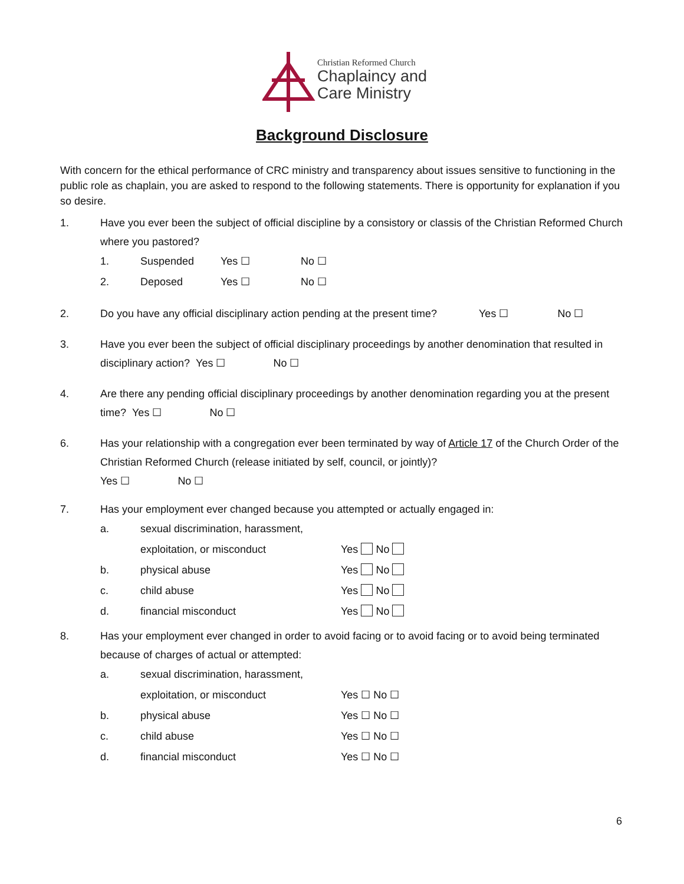Christian Reformed Church
Chaplaincy and
Care Ministry
Background Disclosure
With concern for the ethical performance of CRC ministry and transparency about issues sensitive to functioning in the public role as chaplain, you are asked to respond to the following statements. There is opportunity for explanation if you so desire.
1. Have you ever been the subject of official discipline by a consistory or classis of the Christian Reformed Church where you pastored?
1. Suspended Yes ☐ No ☐
2. Deposed Yes ☐ No ☐
2. Do you have any official disciplinary action pending at the present time? Yes ☐ No ☐
3. Have you ever been the subject of official disciplinary proceedings by another denomination that resulted in disciplinary action? Yes ☐ No ☐
4. Are there any pending official disciplinary proceedings by another denomination regarding you at the present time? Yes ☐ No ☐
6. Has your relationship with a congregation ever been terminated by way of Article 17 of the Church Order of the Christian Reformed Church (release initiated by self, council, or jointly)?
Yes ☐ No ☐
7. Has your employment ever changed because you attempted or actually engaged in:
a. sexual discrimination, harassment,
exploitation, or misconduct Yes No
b. physical abuse Yes No
c. child abuse Yes No
d. financial misconduct Yes No
8. Has your employment ever changed in order to avoid facing or to avoid facing or to avoid being terminated because of charges of actual or attempted:
a. sexual discrimination, harassment,
exploitation, or misconduct Yes ☐ No ☐
b. physical abuse Yes ☐ No ☐
c. child abuse Yes ☐ No ☐
d. financial misconduct Yes ☐ No ☐
6